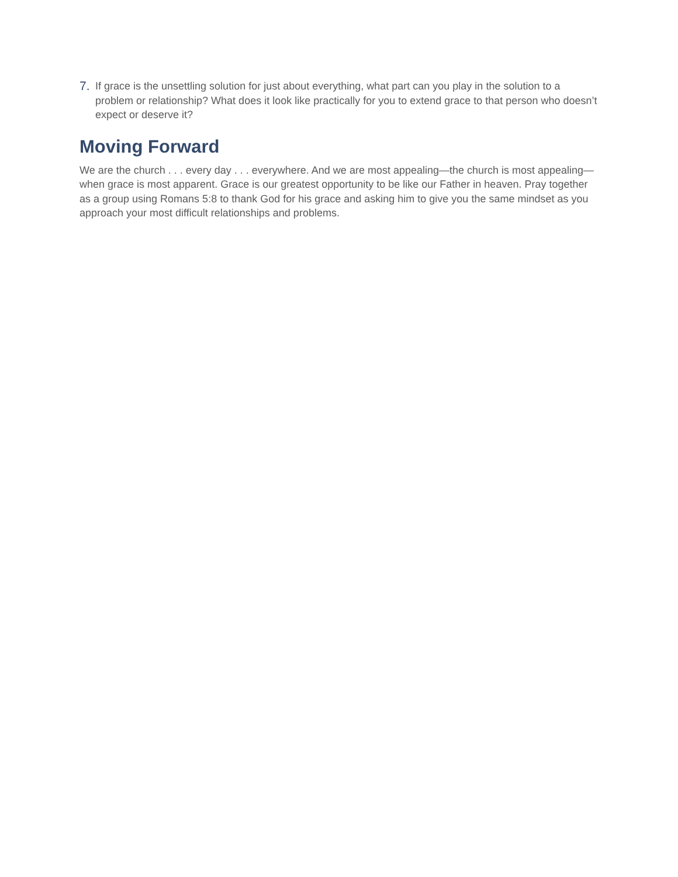7.
If grace is the unsettling solution for just about everything, what part can you play in the solution to a problem or relationship? What does it look like practically for you to extend grace to that person who doesn’t expect or deserve it?
Moving Forward
We are the church . . . every day . . . everywhere. And we are most appealing—the church is most appealing—when grace is most apparent. Grace is our greatest opportunity to be like our Father in heaven. Pray together as a group using Romans 5:8 to thank God for his grace and asking him to give you the same mindset as you approach your most difficult relationships and problems.